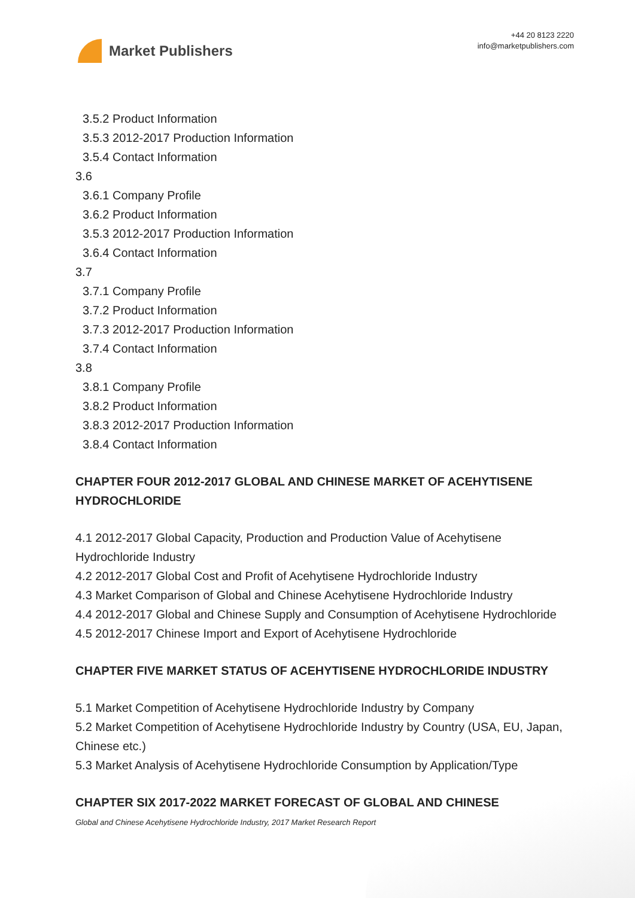Market Publishers
+44 20 8123 2220
info@marketpublishers.com
3.5.2 Product Information
3.5.3 2012-2017 Production Information
3.5.4 Contact Information
3.6
3.6.1 Company Profile
3.6.2 Product Information
3.5.3 2012-2017 Production Information
3.6.4 Contact Information
3.7
3.7.1 Company Profile
3.7.2 Product Information
3.7.3 2012-2017 Production Information
3.7.4 Contact Information
3.8
3.8.1 Company Profile
3.8.2 Product Information
3.8.3 2012-2017 Production Information
3.8.4 Contact Information
CHAPTER FOUR 2012-2017 GLOBAL AND CHINESE MARKET OF ACEHYTISENE HYDROCHLORIDE
4.1 2012-2017 Global Capacity, Production and Production Value of Acehytisene Hydrochloride Industry
4.2 2012-2017 Global Cost and Profit of Acehytisene Hydrochloride Industry
4.3 Market Comparison of Global and Chinese Acehytisene Hydrochloride Industry
4.4 2012-2017 Global and Chinese Supply and Consumption of Acehytisene Hydrochloride
4.5 2012-2017 Chinese Import and Export of Acehytisene Hydrochloride
CHAPTER FIVE MARKET STATUS OF ACEHYTISENE HYDROCHLORIDE INDUSTRY
5.1 Market Competition of Acehytisene Hydrochloride Industry by Company
5.2 Market Competition of Acehytisene Hydrochloride Industry by Country (USA, EU, Japan, Chinese etc.)
5.3 Market Analysis of Acehytisene Hydrochloride Consumption by Application/Type
CHAPTER SIX 2017-2022 MARKET FORECAST OF GLOBAL AND CHINESE
Global and Chinese Acehytisene Hydrochloride Industry, 2017 Market Research Report